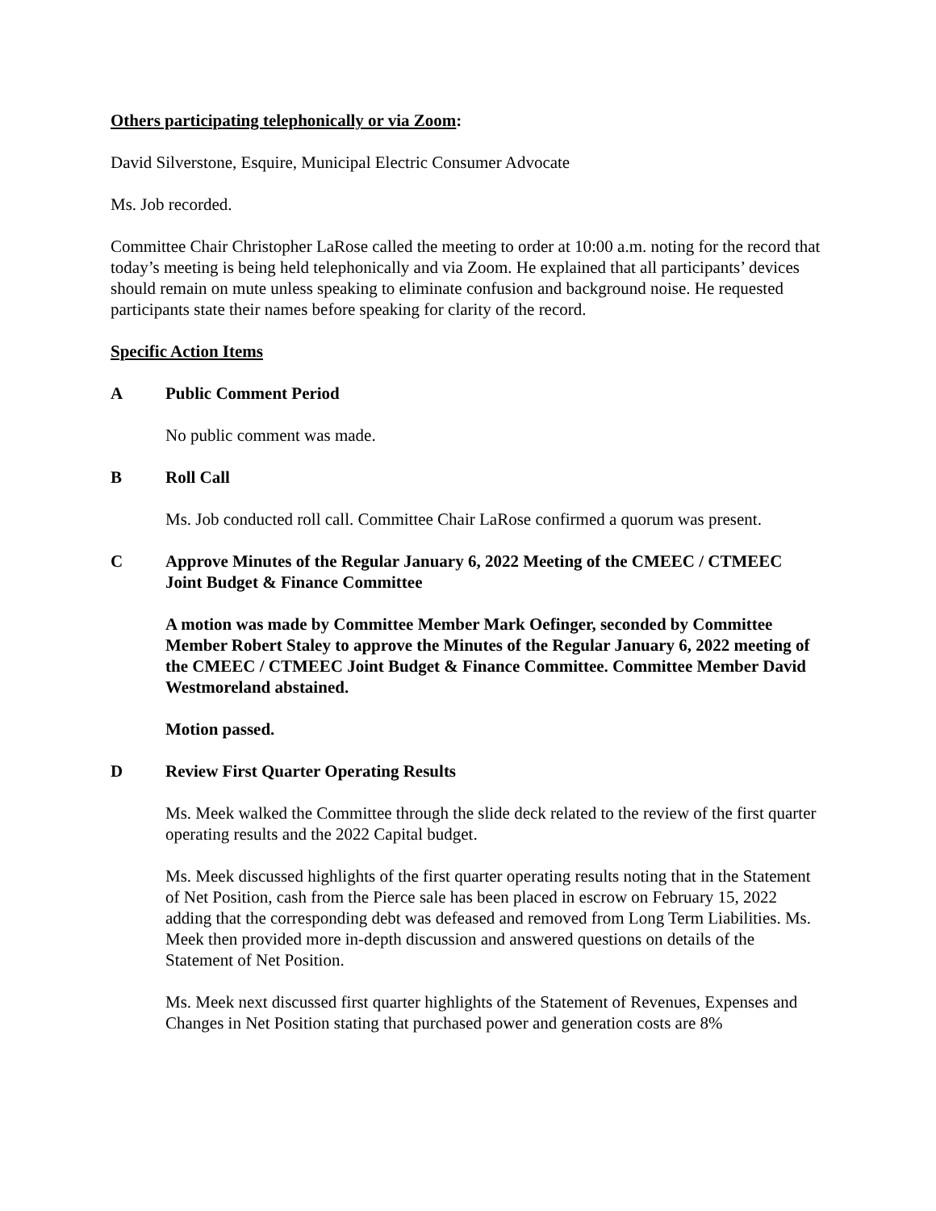Others participating telephonically or via Zoom:
David Silverstone, Esquire, Municipal Electric Consumer Advocate
Ms. Job recorded.
Committee Chair Christopher LaRose called the meeting to order at 10:00 a.m. noting for the record that today’s meeting is being held telephonically and via Zoom. He explained that all participants’ devices should remain on mute unless speaking to eliminate confusion and background noise. He requested participants state their names before speaking for clarity of the record.
Specific Action Items
A Public Comment Period
No public comment was made.
B Roll Call
Ms. Job conducted roll call. Committee Chair LaRose confirmed a quorum was present.
C Approve Minutes of the Regular January 6, 2022 Meeting of the CMEEC / CTMEEC Joint Budget & Finance Committee
A motion was made by Committee Member Mark Oefinger, seconded by Committee Member Robert Staley to approve the Minutes of the Regular January 6, 2022 meeting of the CMEEC / CTMEEC Joint Budget & Finance Committee. Committee Member David Westmoreland abstained.
Motion passed.
D Review First Quarter Operating Results
Ms. Meek walked the Committee through the slide deck related to the review of the first quarter operating results and the 2022 Capital budget.
Ms. Meek discussed highlights of the first quarter operating results noting that in the Statement of Net Position, cash from the Pierce sale has been placed in escrow on February 15, 2022 adding that the corresponding debt was defeased and removed from Long Term Liabilities. Ms. Meek then provided more in-depth discussion and answered questions on details of the Statement of Net Position.
Ms. Meek next discussed first quarter highlights of the Statement of Revenues, Expenses and Changes in Net Position stating that purchased power and generation costs are 8%